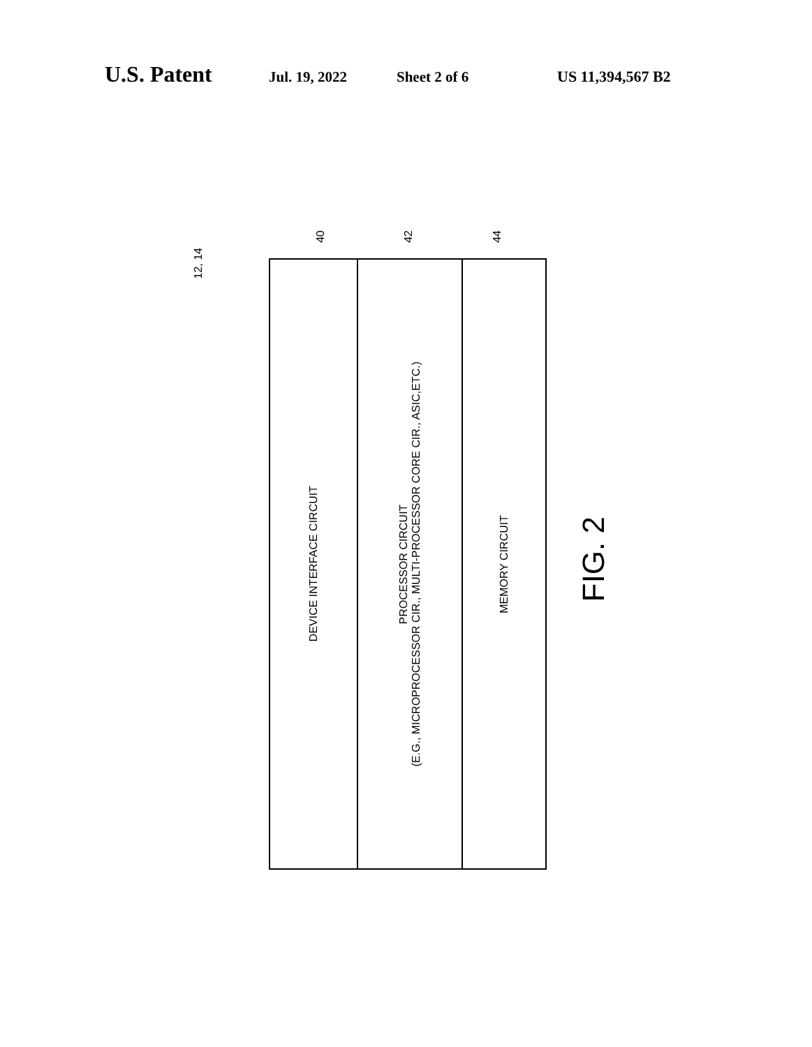U.S. Patent Jul. 19, 2022 Sheet 2 of 6 US 11,394,567 B2
12, 14
40
42
44
DEVICE INTERFACE CIRCUIT
PROCESSOR CIRCUIT
(E.G., MICROPROCESSOR CIR., MULTI-PROCESSOR CORE CIR., ASIC,ETC.)
MEMORY CIRCUIT
FIG. 2